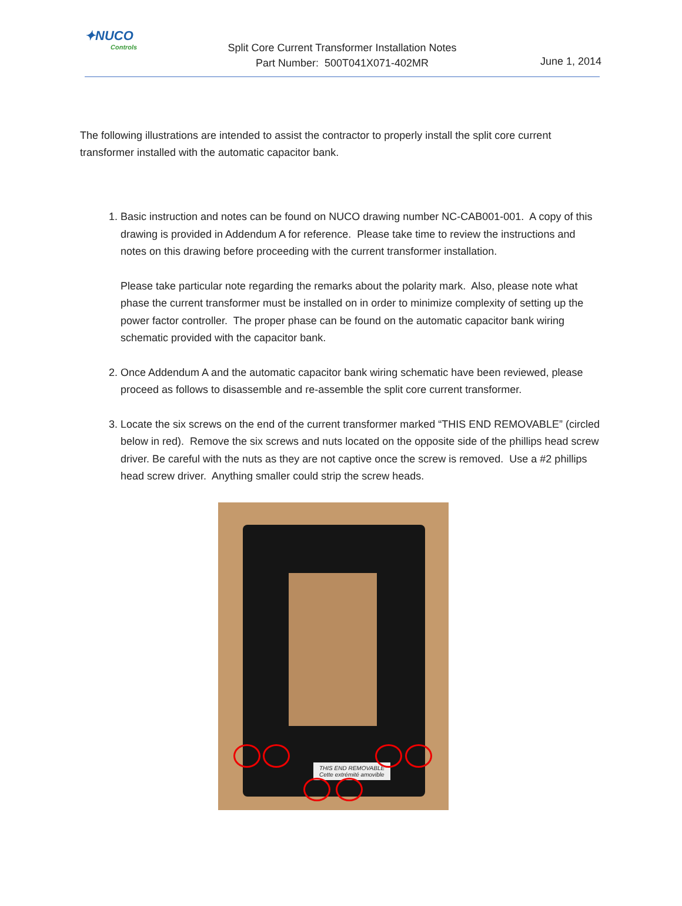✦NUCO
Controls
Split Core Current Transformer Installation Notes
Part Number: 500T041X071-402MR
June 1, 2014
The following illustrations are intended to assist the contractor to properly install the split core current transformer installed with the automatic capacitor bank.
1. Basic instruction and notes can be found on NUCO drawing number NC-CAB001-001. A copy of this drawing is provided in Addendum A for reference. Please take time to review the instructions and notes on this drawing before proceeding with the current transformer installation.
Please take particular note regarding the remarks about the polarity mark. Also, please note what phase the current transformer must be installed on in order to minimize complexity of setting up the power factor controller. The proper phase can be found on the automatic capacitor bank wiring schematic provided with the capacitor bank.
2. Once Addendum A and the automatic capacitor bank wiring schematic have been reviewed, please proceed as follows to disassemble and re-assemble the split core current transformer.
3. Locate the six screws on the end of the current transformer marked “THIS END REMOVABLE” (circled below in red). Remove the six screws and nuts located on the opposite side of the phillips head screw driver. Be careful with the nuts as they are not captive once the screw is removed. Use a #2 phillips head screw driver. Anything smaller could strip the screw heads.
THIS END REMOVABLE
Cette extrémité amovible